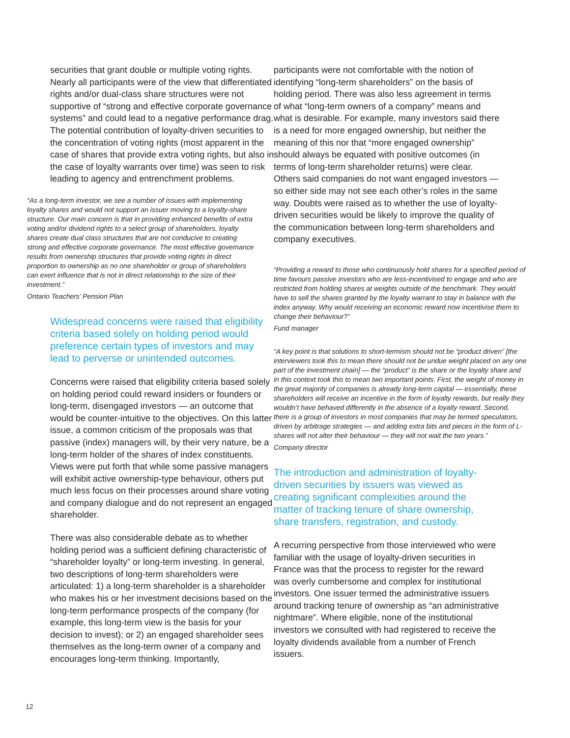securities that grant double or multiple voting rights. Nearly all participants were of the view that differentiated rights and/or dual-class share structures were not supportive of “strong and effective corporate governance systems” and could lead to a negative performance drag. The potential contribution of loyalty-driven securities to the concentration of voting rights (most apparent in the case of shares that provide extra voting rights, but also in the case of loyalty warrants over time) was seen to risk leading to agency and entrenchment problems.
“As a long-term investor, we see a number of issues with implementing loyalty shares and would not support an issuer moving to a loyalty-share structure. Our main concern is that in providing enhanced benefits of extra voting and/or dividend rights to a select group of shareholders, loyalty shares create dual class structures that are not conducive to creating strong and effective corporate governance. The most effective governance results from ownership structures that provide voting rights in direct proportion to ownership as no one shareholder or group of shareholders can exert influence that is not in direct relationship to the size of their investment.”
Ontario Teachers’ Pension Plan
Widespread concerns were raised that eligibility criteria based solely on holding period would preference certain types of investors and may lead to perverse or unintended outcomes.
Concerns were raised that eligibility criteria based solely on holding period could reward insiders or founders or long-term, disengaged investors — an outcome that would be counter-intuitive to the objectives. On this latter issue, a common criticism of the proposals was that passive (index) managers will, by their very nature, be a long-term holder of the shares of index constituents. Views were put forth that while some passive managers will exhibit active ownership-type behaviour, others put much less focus on their processes around share voting and company dialogue and do not represent an engaged shareholder.
There was also considerable debate as to whether holding period was a sufficient defining characteristic of “shareholder loyalty” or long-term investing. In general, two descriptions of long-term shareholders were articulated: 1) a long-term shareholder is a shareholder who makes his or her investment decisions based on the long-term performance prospects of the company (for example, this long-term view is the basis for your decision to invest); or 2) an engaged shareholder sees themselves as the long-term owner of a company and encourages long-term thinking. Importantly,
participants were not comfortable with the notion of identifying “long-term shareholders” on the basis of holding period. There was also less agreement in terms of what “long-term owners of a company” means and what is desirable. For example, many investors said there is a need for more engaged ownership, but neither the meaning of this nor that “more engaged ownership” should always be equated with positive outcomes (in terms of long-term shareholder returns) were clear. Others said companies do not want engaged investors — so either side may not see each other’s roles in the same way. Doubts were raised as to whether the use of loyalty-driven securities would be likely to improve the quality of the communication between long-term shareholders and company executives.
“Providing a reward to those who continuously hold shares for a specified period of time favours passive investors who are less-incentivised to engage and who are restricted from holding shares at weights outside of the benchmark. They would have to sell the shares granted by the loyalty warrant to stay in balance with the index anyway. Why would receiving an economic reward now incentivise them to change their behaviour?”
Fund manager
“A key point is that solutions to short-termism should not be “product driven” [the interviewers took this to mean there should not be undue weight placed on any one part of the investment chain] — the “product” is the share or the loyalty share and in this context took this to mean two important points. First, the weight of money in the great majority of companies is already long-term capital — essentially, these shareholders will receive an incentive in the form of loyalty rewards, but really they wouldn’t have behaved differently in the absence of a loyalty reward. Second, there is a group of investors in most companies that may be termed speculators, driven by arbitrage strategies — and adding extra bits and pieces in the form of L-shares will not alter their behaviour — they will not wait the two years.”
Company director
The introduction and administration of loyalty-driven securities by issuers was viewed as creating significant complexities around the matter of tracking tenure of share ownership, share transfers, registration, and custody.
A recurring perspective from those interviewed who were familiar with the usage of loyalty-driven securities in France was that the process to register for the reward was overly cumbersome and complex for institutional investors. One issuer termed the administrative issuers around tracking tenure of ownership as “an administrative nightmare”. Where eligible, none of the institutional investors we consulted with had registered to receive the loyalty dividends available from a number of French issuers.
12